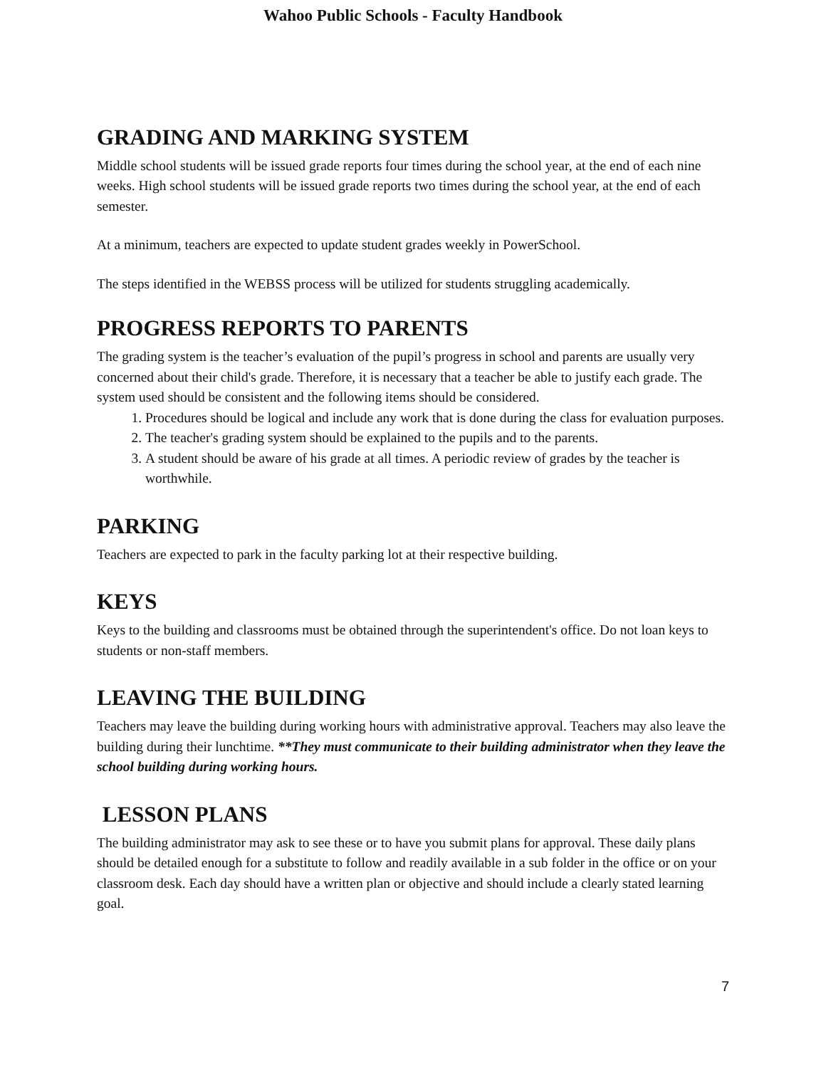Wahoo Public Schools - Faculty Handbook
GRADING AND MARKING SYSTEM
Middle school students will be issued grade reports four times during the school year, at the end of each nine weeks. High school students will be issued grade reports two times during the school year, at the end of each semester.
At a minimum, teachers are expected to update student grades weekly in PowerSchool.
The steps identified in the WEBSS process will be utilized for students struggling academically.
PROGRESS REPORTS TO PARENTS
The grading system is the teacher’s evaluation of the pupil’s progress in school and parents are usually very concerned about their child's grade. Therefore, it is necessary that a teacher be able to justify each grade. The system used should be consistent and the following items should be considered.
1. Procedures should be logical and include any work that is done during the class for evaluation purposes.
2. The teacher's grading system should be explained to the pupils and to the parents.
3. A student should be aware of his grade at all times. A periodic review of grades by the teacher is worthwhile.
PARKING
Teachers are expected to park in the faculty parking lot at their respective building.
KEYS
Keys to the building and classrooms must be obtained through the superintendent's office. Do not loan keys to students or non-staff members.
LEAVING THE BUILDING
Teachers may leave the building during working hours with administrative approval. Teachers may also leave the building during their lunchtime. **They must communicate to their building administrator when they leave the school building during working hours.
LESSON PLANS
The building administrator may ask to see these or to have you submit plans for approval. These daily plans should be detailed enough for a substitute to follow and readily available in a sub folder in the office or on your classroom desk. Each day should have a written plan or objective and should include a clearly stated learning goal.
7